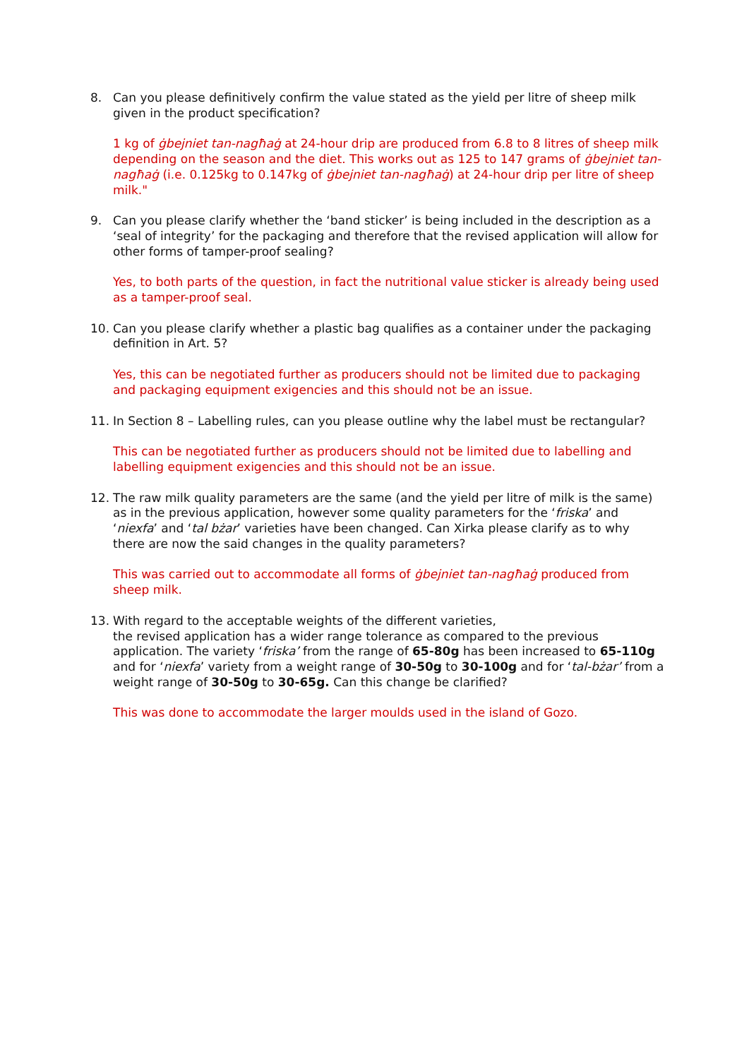8. Can you please definitively confirm the value stated as the yield per litre of sheep milk given in the product specification?
1 kg of ġbejniet tan-nagħaġ at 24-hour drip are produced from 6.8 to 8 litres of sheep milk depending on the season and the diet. This works out as 125 to 147 grams of ġbejniet tan-nagħaġ (i.e. 0.125kg to 0.147kg of ġbejniet tan-nagħaġ) at 24-hour drip per litre of sheep milk."
9. Can you please clarify whether the ‘band sticker’ is being included in the description as a ‘seal of integrity’ for the packaging and therefore that the revised application will allow for other forms of tamper-proof sealing?
Yes, to both parts of the question, in fact the nutritional value sticker is already being used as a tamper-proof seal.
10. Can you please clarify whether a plastic bag qualifies as a container under the packaging definition in Art. 5?
Yes, this can be negotiated further as producers should not be limited due to packaging and packaging equipment exigencies and this should not be an issue.
11. In Section 8 – Labelling rules, can you please outline why the label must be rectangular?
This can be negotiated further as producers should not be limited due to labelling and labelling equipment exigencies and this should not be an issue.
12. The raw milk quality parameters are the same (and the yield per litre of milk is the same) as in the previous application, however some quality parameters for the ‘friska’ and ‘niexfa’ and ‘tal bżar’ varieties have been changed. Can Xirka please clarify as to why there are now the said changes in the quality parameters?
This was carried out to accommodate all forms of ġbejniet tan-nagħaġ produced from sheep milk.
13. With regard to the acceptable weights of the different varieties,
the revised application has a wider range tolerance as compared to the previous application. The variety ‘friska’ from the range of 65-80g has been increased to 65-110g and for ‘niexfa’ variety from a weight range of 30-50g to 30-100g and for ‘tal-bżar’ from a weight range of 30-50g to 30-65g. Can this change be clarified?
This was done to accommodate the larger moulds used in the island of Gozo.